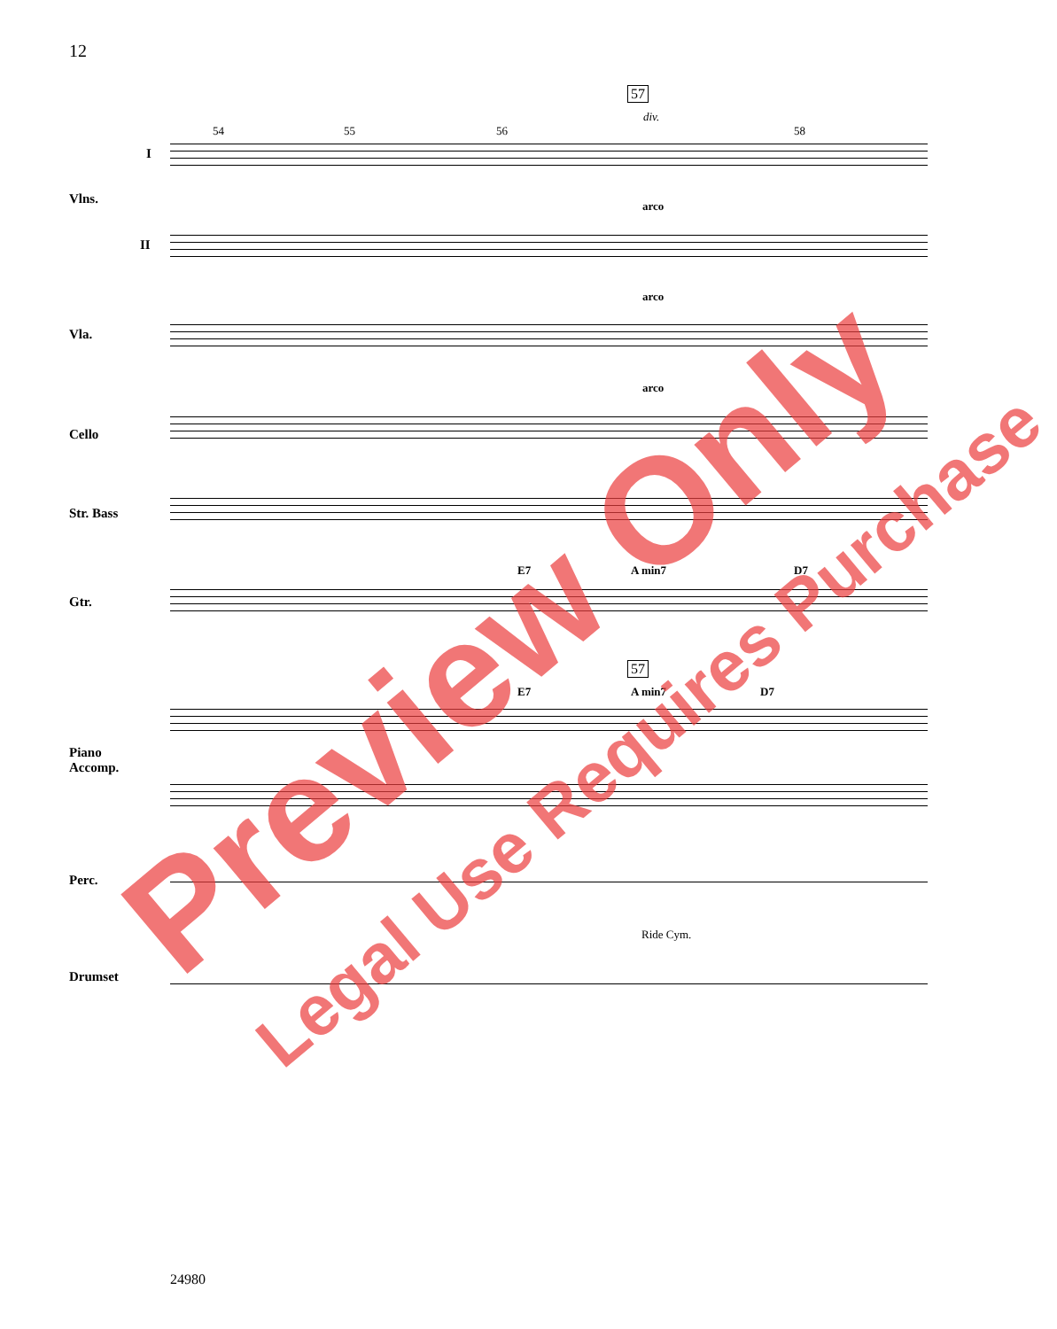12
57
54 55 56
div.
58
I
Vlns.
II
arco
Vla.
arco
Cello
arco
Str. Bass
Gtr.
E7 A min7 D7
57
E7 A min7 D7
Piano
Accomp.
Perc.
Ride Cym.
Drumset
24980
Preview Only
Legal Use Requires Purchase